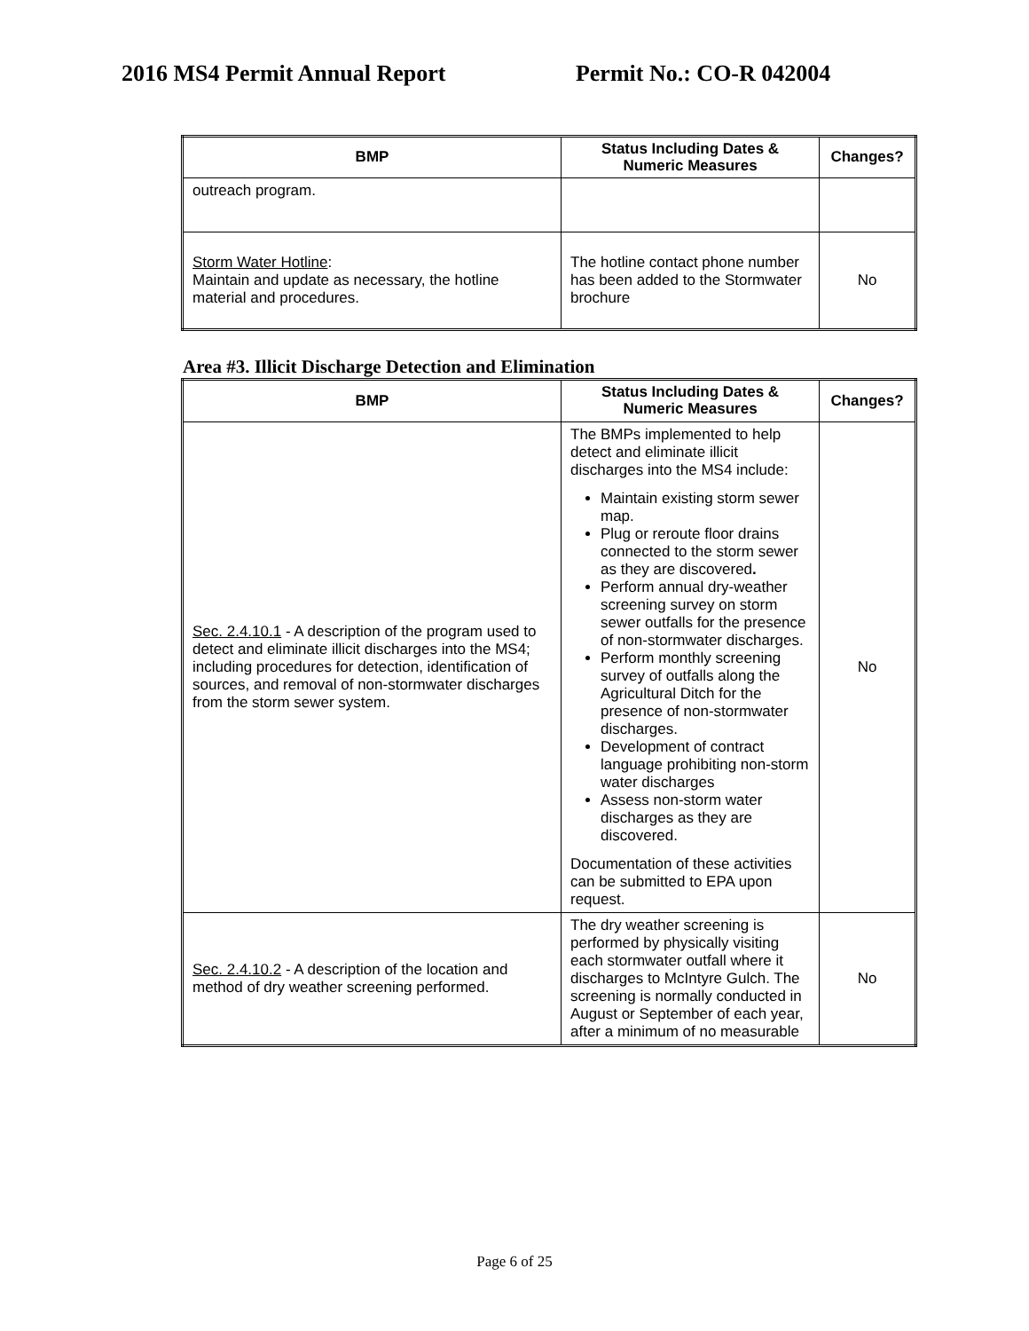2016 MS4 Permit Annual Report Permit No.: CO-R 042004
| BMP | Status Including Dates & Numeric Measures | Changes? |
| --- | --- | --- |
| outreach program. | | |
| Storm Water Hotline : Maintain and update as necessary, the hotline material and procedures. | The hotline contact phone number has been added to the Stormwater brochure | No |
Area #3. Illicit Discharge Detection and Elimination
| BMP | Status Including Dates & Numeric Measures | Changes? |
| --- | --- | --- |
| Sec. 2.4.10.1 - A description of the program used to detect and eliminate illicit discharges into the MS4; including procedures for detection, identification of sources, and removal of non-stormwater discharges from the storm sewer system. | The BMPs implemented to help detect and eliminate illicit discharges into the MS4 include: Maintain existing storm sewer map. Plug or reroute floor drains connected to the storm sewer as they are discovered . Perform annual dry-weather screening survey on storm sewer outfalls for the presence of non-stormwater discharges. Perform monthly screening survey of outfalls along the Agricultural Ditch for the presence of non-stormwater discharges. Development of contract language prohibiting non-storm water discharges Assess non-storm water discharges as they are discovered. Documentation of these activities can be submitted to EPA upon request. | No |
| Sec. 2.4.10.2 - A description of the location and method of dry weather screening performed. | The dry weather screening is performed by physically visiting each stormwater outfall where it discharges to McIntyre Gulch. The screening is normally conducted in August or September of each year, after a minimum of no measurable | No |
Page 6 of 25